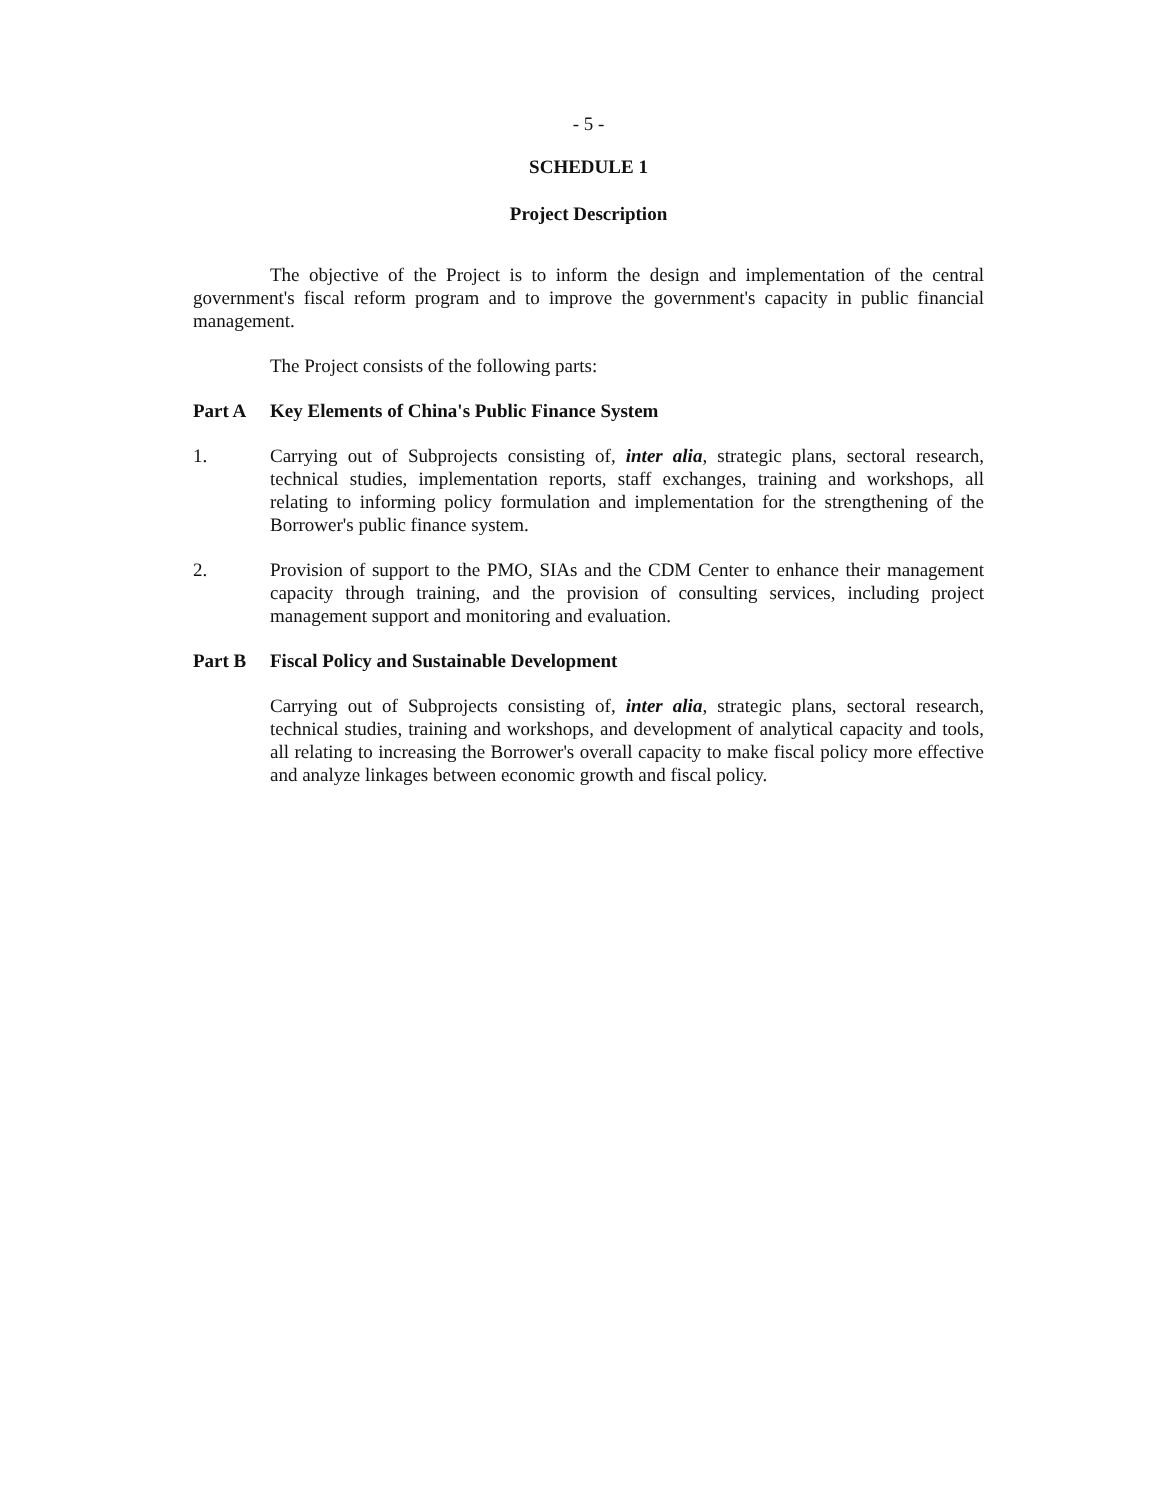- 5 -
SCHEDULE 1
Project Description
The objective of the Project is to inform the design and implementation of the central government's fiscal reform program and to improve the government's capacity in public financial management.
The Project consists of the following parts:
Part A Key Elements of China's Public Finance System
1. Carrying out of Subprojects consisting of, inter alia, strategic plans, sectoral research, technical studies, implementation reports, staff exchanges, training and workshops, all relating to informing policy formulation and implementation for the strengthening of the Borrower's public finance system.
2. Provision of support to the PMO, SIAs and the CDM Center to enhance their management capacity through training, and the provision of consulting services, including project management support and monitoring and evaluation.
Part B Fiscal Policy and Sustainable Development
Carrying out of Subprojects consisting of, inter alia, strategic plans, sectoral research, technical studies, training and workshops, and development of analytical capacity and tools, all relating to increasing the Borrower's overall capacity to make fiscal policy more effective and analyze linkages between economic growth and fiscal policy.